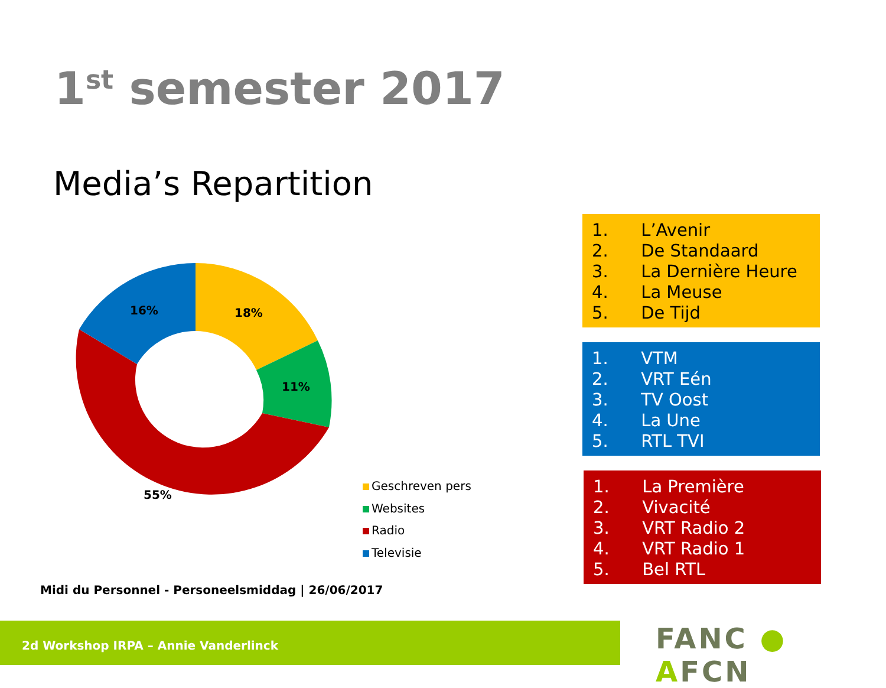1<sup>st</sup> semester 2017
Media’s Repartition
18%
11%
55%
16%
Geschreven pers
Websites
Radio
Televisie
1. L’Avenir
2. De Standaard
3. La Dernière Heure
4. La Meuse
5. De Tijd
1. VTM
2. VRT Eén
3. TV Oost
4. La Une
5. RTL TVI
1. La Première
2. Vivacité
3. VRT Radio 2
4. VRT Radio 1
5. Bel RTL
Midi du Personnel - Personeelsmiddag | 26/06/2017
2d Workshop IRPA – Annie Vanderlinck FANC ● AFCN